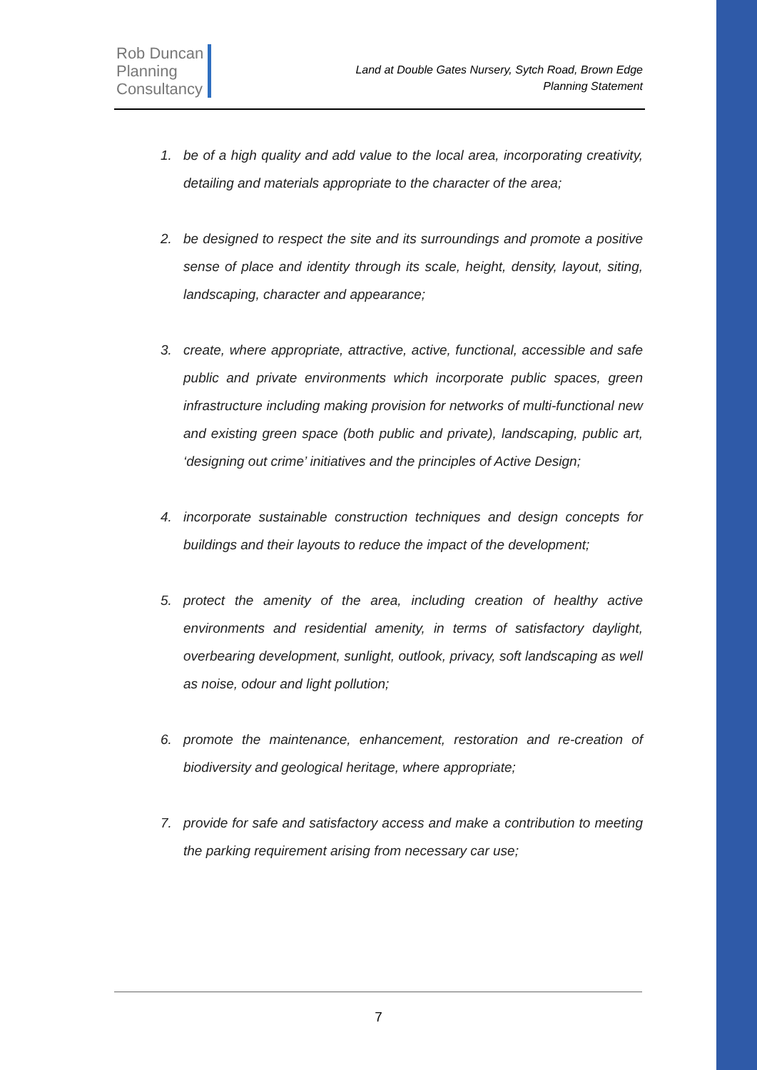Rob Duncan
Planning
Consultancy
Land at Double Gates Nursery, Sytch Road, Brown Edge
Planning Statement
1. be of a high quality and add value to the local area, incorporating creativity, detailing and materials appropriate to the character of the area;
2. be designed to respect the site and its surroundings and promote a positive sense of place and identity through its scale, height, density, layout, siting, landscaping, character and appearance;
3. create, where appropriate, attractive, active, functional, accessible and safe public and private environments which incorporate public spaces, green infrastructure including making provision for networks of multi-functional new and existing green space (both public and private), landscaping, public art, ‘designing out crime’ initiatives and the principles of Active Design;
4. incorporate sustainable construction techniques and design concepts for buildings and their layouts to reduce the impact of the development;
5. protect the amenity of the area, including creation of healthy active environments and residential amenity, in terms of satisfactory daylight, overbearing development, sunlight, outlook, privacy, soft landscaping as well as noise, odour and light pollution;
6. promote the maintenance, enhancement, restoration and re-creation of biodiversity and geological heritage, where appropriate;
7. provide for safe and satisfactory access and make a contribution to meeting the parking requirement arising from necessary car use;
7